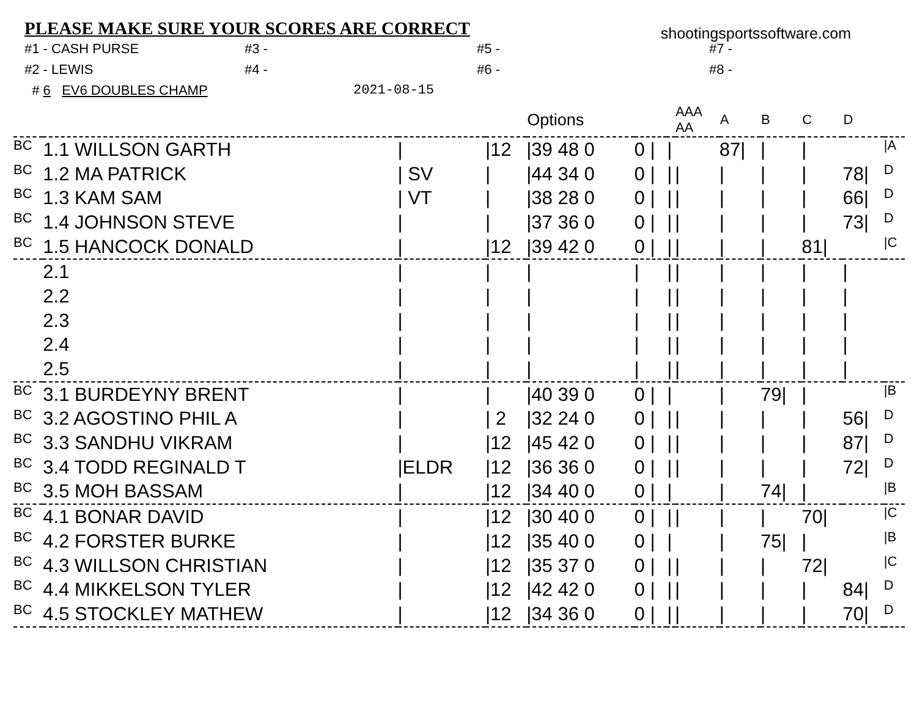PLEASE MAKE SURE YOUR SCORES ARE CORRECT
shootingsportssoftware.com
#1 - CASH PURSE
#3 -
#5 -
#7 -
#2 - LEWIS
#4 -
#6 -
#8 -
# 6 EV6 DOUBLES CHAMP
2021-08-15
| | | | | Options | | | | AAA AA | A | B | C | D | |
| --- | --- | --- | --- | --- | --- | --- | --- | --- | --- | --- | --- | --- | --- |
| BC | 1.1 WILLSON GARTH | / | /12 | /39 48 0 | 0 / | | / | | 87/ | / | / | | /A |
| BC | 1.2 MA PATRICK | / SV | / | /44 34 0 | 0 / | | / | / | / | / | / | 78/ | D |
| BC | 1.3 KAM SAM | / VT | / | /38 28 0 | 0 / | | / | / | / | / | / | 66/ | D |
| BC | 1.4 JOHNSON STEVE | / | / | /37 36 0 | 0 / | | / | / | / | / | / | 73/ | D |
| BC | 1.5 HANCOCK DONALD | / | /12 | /39 42 0 | 0 / | | / | / | / | / | 81/ | | /C |
| | 2.1 | / | / | / | / | | / | / | / | / | / | / | |
| | 2.2 | / | / | / | / | | / | / | / | / | / | / | |
| | 2.3 | / | / | / | / | | / | / | / | / | / | / | |
| | 2.4 | / | / | / | / | | / | / | / | / | / | / | |
| | 2.5 | / | / | / | / | | / | / | / | / | / | / | |
| BC | 3.1 BURDEYNY BRENT | / | / | /40 39 0 | 0 / | | / | | / | 79/ | / | | /B |
| BC | 3.2 AGOSTINO PHIL A | / | / 2 | /32 24 0 | 0 / | | / | / | / | / | / | 56/ | D |
| BC | 3.3 SANDHU VIKRAM | / | /12 | /45 42 0 | 0 / | | / | / | / | / | / | 87/ | D |
| BC | 3.4 TODD REGINALD T | /ELDR | /12 | /36 36 0 | 0 / | | / | / | / | / | / | 72/ | D |
| BC | 3.5 MOH BASSAM | / | /12 | /34 40 0 | 0 / | | / | | / | 74/ | / | | /B |
| BC | 4.1 BONAR DAVID | / | /12 | /30 40 0 | 0 / | | / | / | / | / | 70/ | | /C |
| BC | 4.2 FORSTER BURKE | / | /12 | /35 40 0 | 0 / | | / | | / | 75/ | / | | /B |
| BC | 4.3 WILLSON CHRISTIAN | / | /12 | /35 37 0 | 0 / | | / | / | / | / | 72/ | | /C |
| BC | 4.4 MIKKELSON TYLER | / | /12 | /42 42 0 | 0 / | | / | / | / | / | / | 84/ | D |
| BC | 4.5 STOCKLEY MATHEW | / | /12 | /34 36 0 | 0 / | | / | / | / | / | / | 70/ | D |